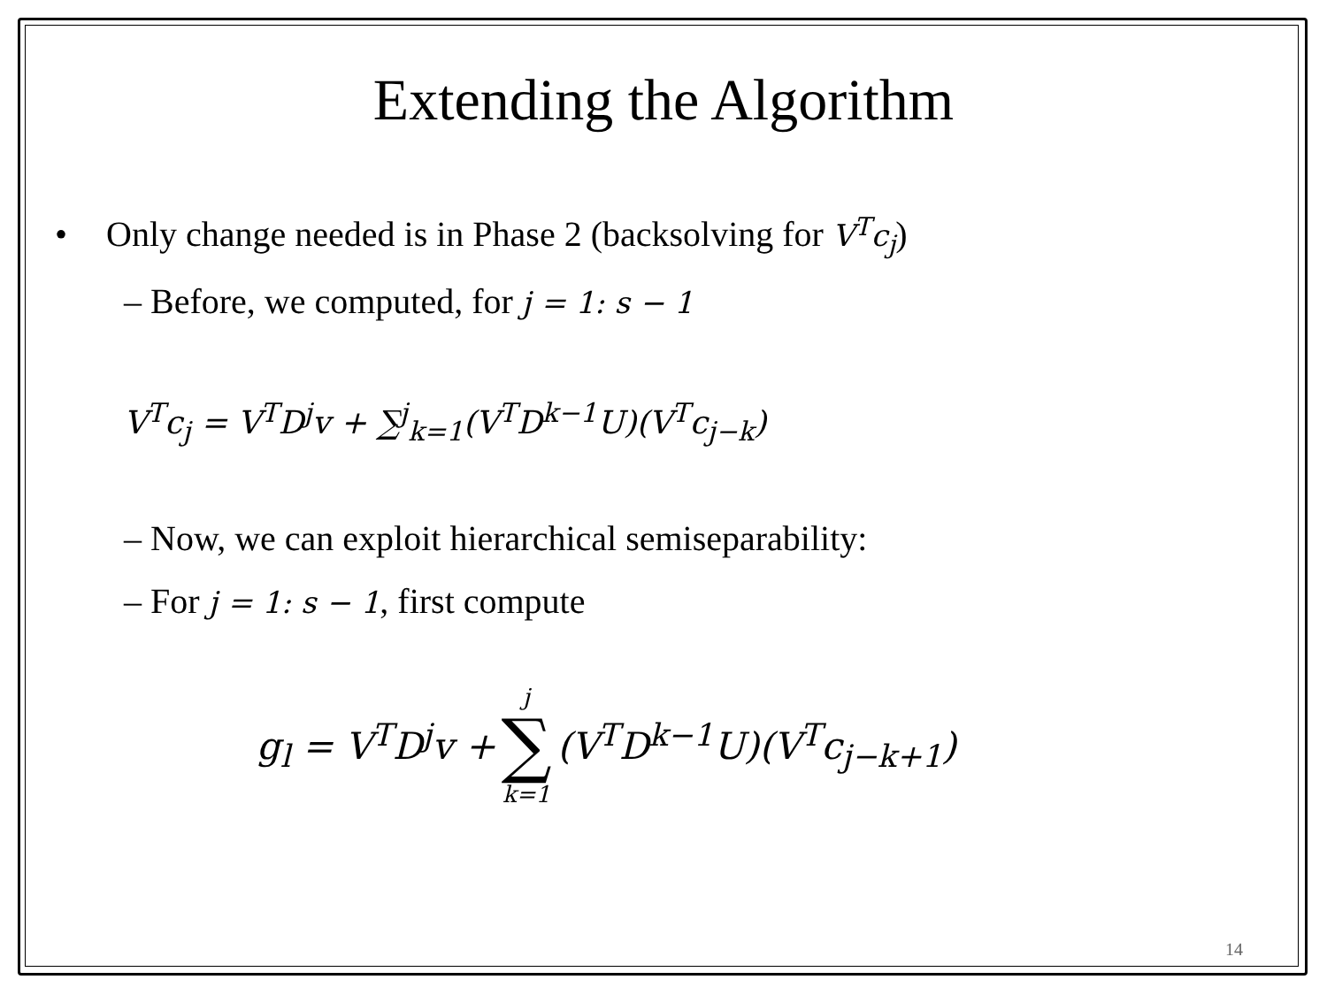Extending the Algorithm
• Only change needed is in Phase 2 (backsolving for V<sup>T</sup>c<sub>j</sub>)
– Before, we computed, for j = 1: s − 1
V<sup>T</sup>c<sub>j</sub> = V<sup>T</sup>D<sup>j</sup>v + ∑<sup>j</sup><sub>k=1</sub>(V<sup>T</sup>D<sup>k−1</sup>U)(V<sup>T</sup>c<sub>j−k</sub>)
– Now, we can exploit hierarchical semiseparability:
– For j = 1: s − 1, first compute
g<sub>l</sub> = V<sup>T</sup>D<sup>j</sup>v + j ∑ k=1 (V<sup>T</sup>D<sup>k−1</sup>U)(V<sup>T</sup>c<sub>j−k+1</sub>)
14